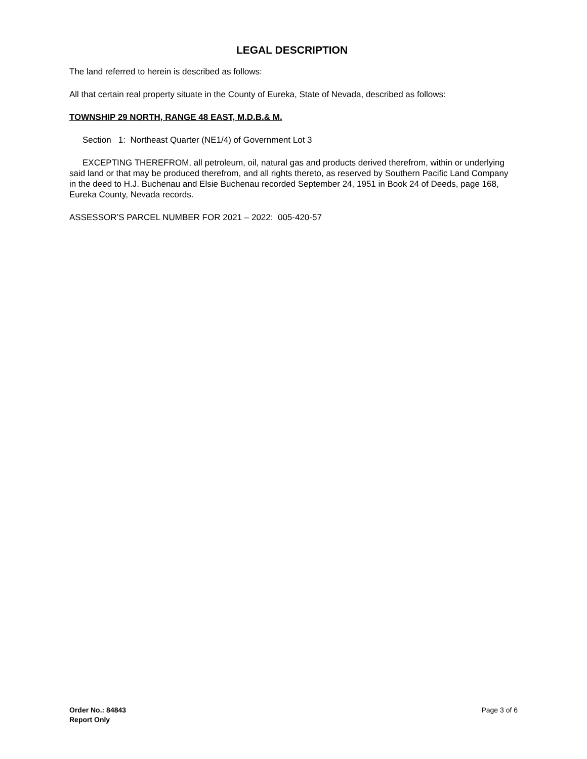LEGAL DESCRIPTION
The land referred to herein is described as follows:
All that certain real property situate in the County of Eureka, State of Nevada, described as follows:
TOWNSHIP 29 NORTH, RANGE 48 EAST, M.D.B.& M.
Section 1: Northeast Quarter (NE1/4) of Government Lot 3
EXCEPTING THEREFROM, all petroleum, oil, natural gas and products derived therefrom, within or underlying said land or that may be produced therefrom, and all rights thereto, as reserved by Southern Pacific Land Company in the deed to H.J. Buchenau and Elsie Buchenau recorded September 24, 1951 in Book 24 of Deeds, page 168, Eureka County, Nevada records.
ASSESSOR’S PARCEL NUMBER FOR 2021 – 2022: 005-420-57
Order No.: 84843
Report Only
Page 3 of 6